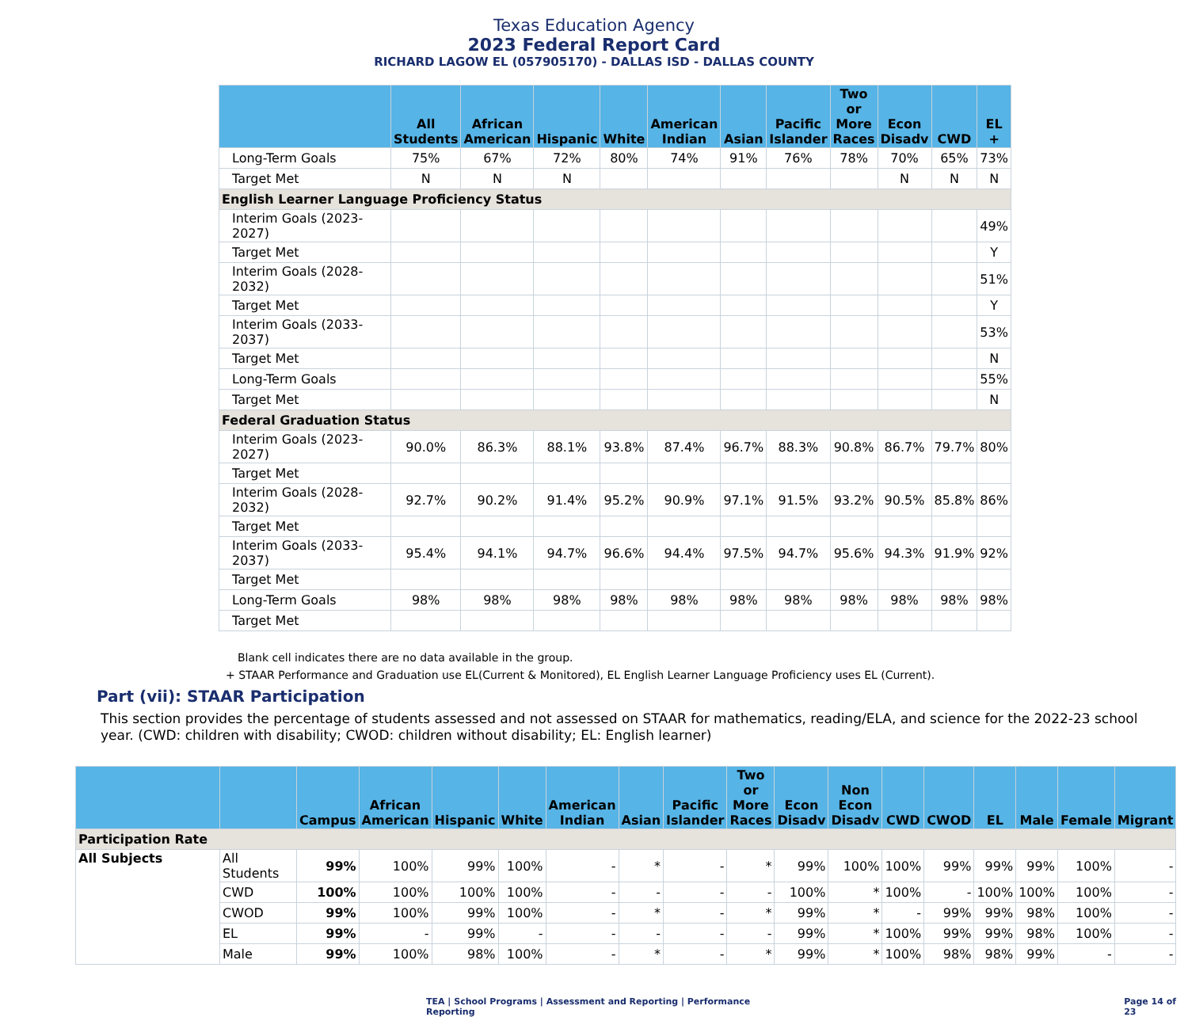Texas Education Agency
2023 Federal Report Card
RICHARD LAGOW EL (057905170) - DALLAS ISD - DALLAS COUNTY
| | All Students | African American | Hispanic | White | American Indian | Asian | Pacific Islander | Two or More Races | Econ Disadv | CWD | EL + |
| --- | --- | --- | --- | --- | --- | --- | --- | --- | --- | --- | --- |
| Long-Term Goals | 75% | 67% | 72% | 80% | 74% | 91% | 76% | 78% | 70% | 65% | 73% |
| Target Met | N | N | N | | | | | | N | N | N |
| English Learner Language Proficiency Status | | | | | | | | | | | |
| Interim Goals (2023-2027) | | | | | | | | | | | 49% |
| Target Met | | | | | | | | | | | Y |
| Interim Goals (2028-2032) | | | | | | | | | | | 51% |
| Target Met | | | | | | | | | | | Y |
| Interim Goals (2033-2037) | | | | | | | | | | | 53% |
| Target Met | | | | | | | | | | | N |
| Long-Term Goals | | | | | | | | | | | 55% |
| Target Met | | | | | | | | | | | N |
| Federal Graduation Status | | | | | | | | | | | |
| Interim Goals (2023-2027) | 90.0% | 86.3% | 88.1% | 93.8% | 87.4% | 96.7% | 88.3% | 90.8% | 86.7% | 79.7% | 80% |
| Target Met | | | | | | | | | | | |
| Interim Goals (2028-2032) | 92.7% | 90.2% | 91.4% | 95.2% | 90.9% | 97.1% | 91.5% | 93.2% | 90.5% | 85.8% | 86% |
| Target Met | | | | | | | | | | | |
| Interim Goals (2033-2037) | 95.4% | 94.1% | 94.7% | 96.6% | 94.4% | 97.5% | 94.7% | 95.6% | 94.3% | 91.9% | 92% |
| Target Met | | | | | | | | | | | |
| Long-Term Goals | 98% | 98% | 98% | 98% | 98% | 98% | 98% | 98% | 98% | 98% | 98% |
| Target Met | | | | | | | | | | | |
Blank cell indicates there are no data available in the group.
+ STAAR Performance and Graduation use EL(Current & Monitored), EL English Learner Language Proficiency uses EL (Current).
Part (vii): STAAR Participation
This section provides the percentage of students assessed and not assessed on STAAR for mathematics, reading/ELA, and science for the 2022-23 school year. (CWD: children with disability; CWOD: children without disability; EL: English learner)
| | | Campus | African American | Hispanic | White | American Indian | Asian | Pacific Islander | Two or More Races | Econ Disadv | Non Econ Disadv | CWD | CWOD | EL | Male | Female | Migrant |
| --- | --- | --- | --- | --- | --- | --- | --- | --- | --- | --- | --- | --- | --- | --- | --- | --- | --- |
| Participation Rate | | | | | | | | | | | | | | | | | |
| All Subjects | All Students | 99% | 100% | 99% | 100% | - | * | - | * | 99% | 100% | 100% | 99% | 99% | 99% | 100% | - |
| | CWD | 100% | 100% | 100% | 100% | - | - | - | - | 100% | * | 100% | - | 100% | 100% | 100% | - |
| | CWOD | 99% | 100% | 99% | 100% | - | * | - | * | 99% | * | - | 99% | 99% | 98% | 100% | - |
| | EL | 99% | - | 99% | - | - | - | - | - | 99% | * | 100% | 99% | 99% | 98% | 100% | - |
| | Male | 99% | 100% | 98% | 100% | - | * | - | * | 99% | * | 100% | 98% | 98% | 99% | - | - |
TEA | School Programs | Assessment and Reporting | Performance Reporting Page 14 of 23